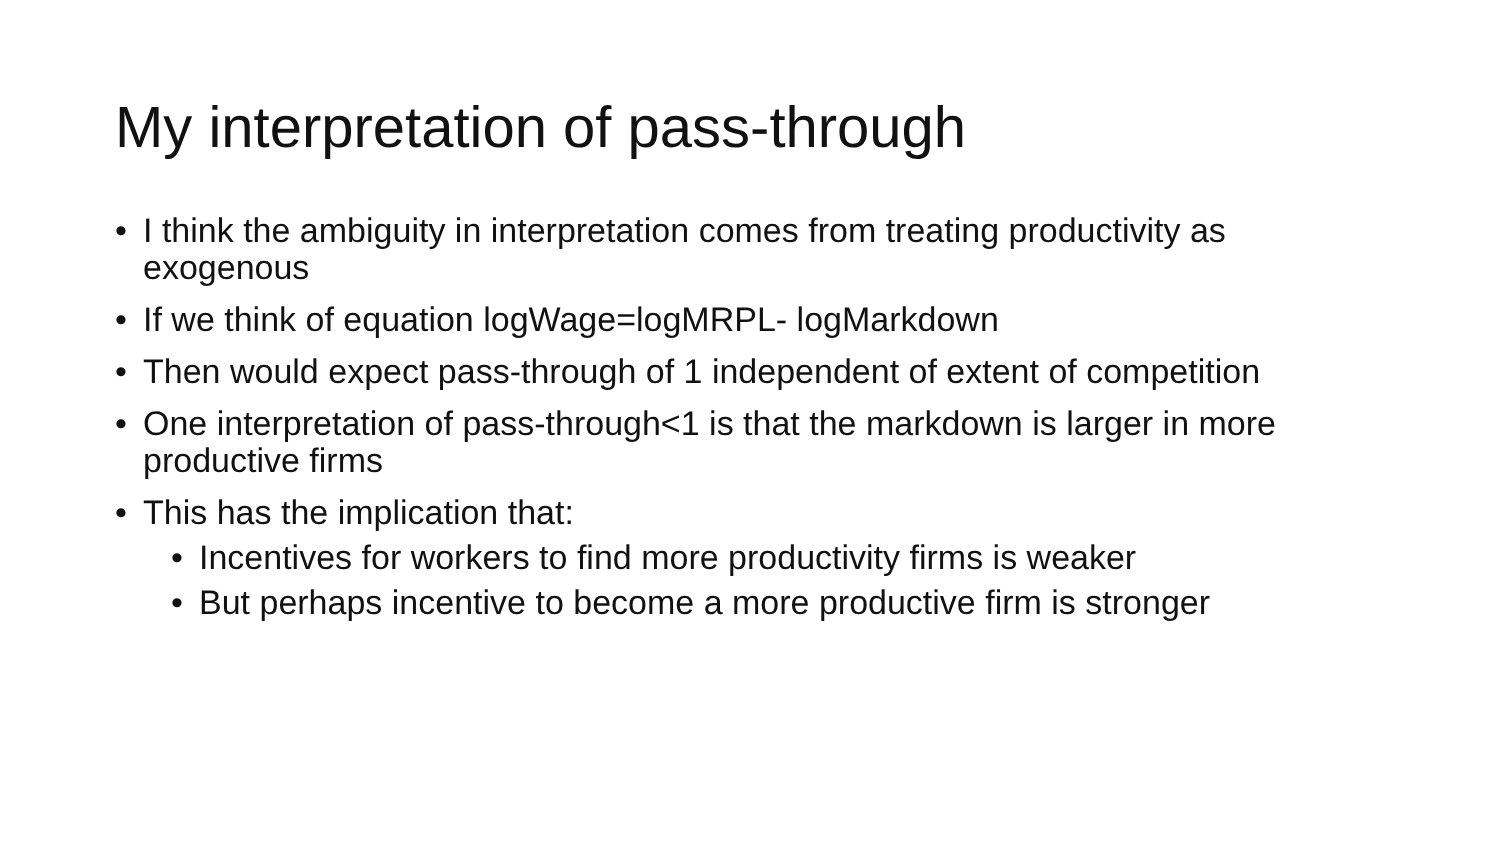My interpretation of pass-through
• I think the ambiguity in interpretation comes from treating productivity as exogenous
• If we think of equation logWage=logMRPL- logMarkdown
• Then would expect pass-through of 1 independent of extent of competition
• One interpretation of pass-through<1 is that the markdown is larger in more productive firms
• This has the implication that:
• Incentives for workers to find more productivity firms is weaker
• But perhaps incentive to become a more productive firm is stronger